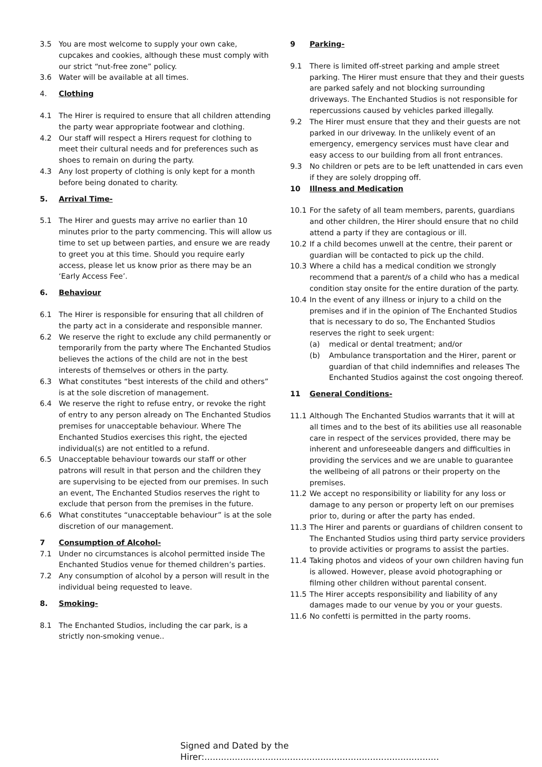3.5 You are most welcome to supply your own cake, cupcakes and cookies, although these must comply with our strict “nut-free zone” policy.
3.6 Water will be available at all times.
4. Clothing
4.1 The Hirer is required to ensure that all children attending the party wear appropriate footwear and clothing.
4.2 Our staff will respect a Hirers request for clothing to meet their cultural needs and for preferences such as shoes to remain on during the party.
4.3 Any lost property of clothing is only kept for a month before being donated to charity.
5. Arrival Time-
5.1 The Hirer and guests may arrive no earlier than 10 minutes prior to the party commencing. This will allow us time to set up between parties, and ensure we are ready to greet you at this time. Should you require early access, please let us know prior as there may be an ‘Early Access Fee’.
6. Behaviour
6.1 The Hirer is responsible for ensuring that all children of the party act in a considerate and responsible manner.
6.2 We reserve the right to exclude any child permanently or temporarily from the party where The Enchanted Studios believes the actions of the child are not in the best interests of themselves or others in the party.
6.3 What constitutes “best interests of the child and others” is at the sole discretion of management.
6.4 We reserve the right to refuse entry, or revoke the right of entry to any person already on The Enchanted Studios premises for unacceptable behaviour. Where The Enchanted Studios exercises this right, the ejected individual(s) are not entitled to a refund.
6.5 Unacceptable behaviour towards our staff or other patrons will result in that person and the children they are supervising to be ejected from our premises. In such an event, The Enchanted Studios reserves the right to exclude that person from the premises in the future.
6.6 What constitutes “unacceptable behaviour” is at the sole discretion of our management.
7 Consumption of Alcohol-
7.1 Under no circumstances is alcohol permitted inside The Enchanted Studios venue for themed children’s parties.
7.2 Any consumption of alcohol by a person will result in the individual being requested to leave.
8. Smoking-
8.1 The Enchanted Studios, including the car park, is a strictly non-smoking venue..
9 Parking-
9.1 There is limited off-street parking and ample street parking. The Hirer must ensure that they and their guests are parked safely and not blocking surrounding driveways. The Enchanted Studios is not responsible for repercussions caused by vehicles parked illegally.
9.2 The Hirer must ensure that they and their guests are not parked in our driveway. In the unlikely event of an emergency, emergency services must have clear and easy access to our building from all front entrances.
9.3 No children or pets are to be left unattended in cars even if they are solely dropping off.
10 Illness and Medication
10.1 For the safety of all team members, parents, guardians and other children, the Hirer should ensure that no child attend a party if they are contagious or ill.
10.2 If a child becomes unwell at the centre, their parent or guardian will be contacted to pick up the child.
10.3 Where a child has a medical condition we strongly recommend that a parent/s of a child who has a medical condition stay onsite for the entire duration of the party.
10.4 In the event of any illness or injury to a child on the premises and if in the opinion of The Enchanted Studios that is necessary to do so, The Enchanted Studios reserves the right to seek urgent:
(a) medical or dental treatment; and/or
(b) Ambulance transportation and the Hirer, parent or guardian of that child indemnifies and releases The Enchanted Studios against the cost ongoing thereof.
11 General Conditions-
11.1 Although The Enchanted Studios warrants that it will at all times and to the best of its abilities use all reasonable care in respect of the services provided, there may be inherent and unforeseeable dangers and difficulties in providing the services and we are unable to guarantee the wellbeing of all patrons or their property on the premises.
11.2 We accept no responsibility or liability for any loss or damage to any person or property left on our premises prior to, during or after the party has ended.
11.3 The Hirer and parents or guardians of children consent to The Enchanted Studios using third party service providers to provide activities or programs to assist the parties.
11.4 Taking photos and videos of your own children having fun is allowed. However, please avoid photographing or filming other children without parental consent.
11.5 The Hirer accepts responsibility and liability of any damages made to our venue by you or your guests.
11.6 No confetti is permitted in the party rooms.
Signed and Dated by the Hirer:.....................................................................................